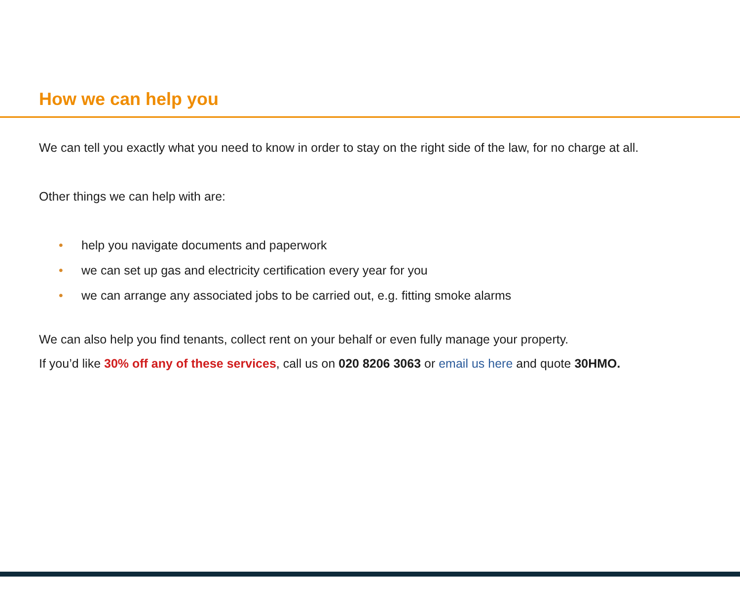How we can help you
We can tell you exactly what you need to know in order to stay on the right side of the law, for no charge at all.
Other things we can help with are:
• help you navigate documents and paperwork
• we can set up gas and electricity certification every year for you
• we can arrange any associated jobs to be carried out, e.g. fitting smoke alarms
We can also help you find tenants, collect rent on your behalf or even fully manage your property.
If you’d like 30% off any of these services, call us on 020 8206 3063 or email us here and quote 30HMO.